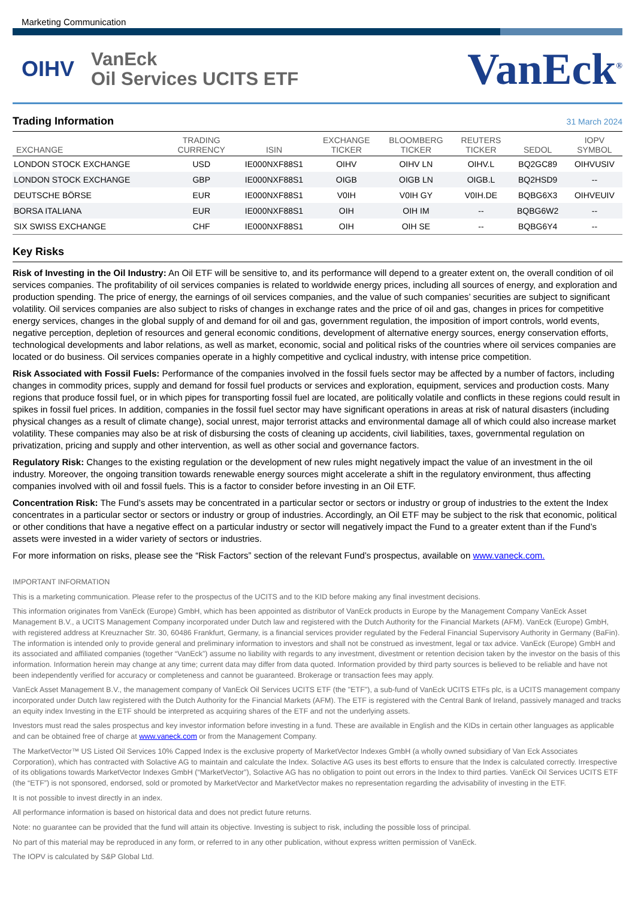Marketing Communication
OIHV
VanEck
Oil Services UCITS ETF
VanEck<sup>®</sup>
Trading Information 31 March 2024
| EXCHANGE | TRADING CURRENCY | ISIN | EXCHANGE TICKER | BLOOMBERG TICKER | REUTERS TICKER | SEDOL | IOPV SYMBOL |
| --- | --- | --- | --- | --- | --- | --- | --- |
| LONDON STOCK EXCHANGE | USD | IE000NXF88S1 | OIHV | OIHV LN | OIHV.L | BQ2GC89 | OIHVUSIV |
| LONDON STOCK EXCHANGE | GBP | IE000NXF88S1 | OIGB | OIGB LN | OIGB.L | BQ2HSD9 | -- |
| DEUTSCHE BÖRSE | EUR | IE000NXF88S1 | V0IH | V0IH GY | V0IH.DE | BQBG6X3 | OIHVEUIV |
| BORSA ITALIANA | EUR | IE000NXF88S1 | OIH | OIH IM | -- | BQBG6W2 | -- |
| SIX SWISS EXCHANGE | CHF | IE000NXF88S1 | OIH | OIH SE | -- | BQBG6Y4 | -- |
Key Risks
Risk of Investing in the Oil Industry: An Oil ETF will be sensitive to, and its performance will depend to a greater extent on, the overall condition of oil services companies. The profitability of oil services companies is related to worldwide energy prices, including all sources of energy, and exploration and production spending. The price of energy, the earnings of oil services companies, and the value of such companies’ securities are subject to significant volatility. Oil services companies are also subject to risks of changes in exchange rates and the price of oil and gas, changes in prices for competitive energy services, changes in the global supply of and demand for oil and gas, government regulation, the imposition of import controls, world events, negative perception, depletion of resources and general economic conditions, development of alternative energy sources, energy conservation efforts, technological developments and labor relations, as well as market, economic, social and political risks of the countries where oil services companies are located or do business. Oil services companies operate in a highly competitive and cyclical industry, with intense price competition.
Risk Associated with Fossil Fuels: Performance of the companies involved in the fossil fuels sector may be affected by a number of factors, including changes in commodity prices, supply and demand for fossil fuel products or services and exploration, equipment, services and production costs. Many regions that produce fossil fuel, or in which pipes for transporting fossil fuel are located, are politically volatile and conflicts in these regions could result in spikes in fossil fuel prices. In addition, companies in the fossil fuel sector may have significant operations in areas at risk of natural disasters (including physical changes as a result of climate change), social unrest, major terrorist attacks and environmental damage all of which could also increase market volatility. These companies may also be at risk of disbursing the costs of cleaning up accidents, civil liabilities, taxes, governmental regulation on privatization, pricing and supply and other intervention, as well as other social and governance factors.
Regulatory Risk: Changes to the existing regulation or the development of new rules might negatively impact the value of an investment in the oil industry. Moreover, the ongoing transition towards renewable energy sources might accelerate a shift in the regulatory environment, thus affecting companies involved with oil and fossil fuels. This is a factor to consider before investing in an Oil ETF.
Concentration Risk: The Fund’s assets may be concentrated in a particular sector or sectors or industry or group of industries to the extent the Index concentrates in a particular sector or sectors or industry or group of industries. Accordingly, an Oil ETF may be subject to the risk that economic, political or other conditions that have a negative effect on a particular industry or sector will negatively impact the Fund to a greater extent than if the Fund’s assets were invested in a wider variety of sectors or industries.
For more information on risks, please see the “Risk Factors” section of the relevant Fund’s prospectus, available on www.vaneck.com.
IMPORTANT INFORMATION
This is a marketing communication. Please refer to the prospectus of the UCITS and to the KID before making any final investment decisions.
This information originates from VanEck (Europe) GmbH, which has been appointed as distributor of VanEck products in Europe by the Management Company VanEck Asset Management B.V., a UCITS Management Company incorporated under Dutch law and registered with the Dutch Authority for the Financial Markets (AFM). VanEck (Europe) GmbH, with registered address at Kreuznacher Str. 30, 60486 Frankfurt, Germany, is a financial services provider regulated by the Federal Financial Supervisory Authority in Germany (BaFin). The information is intended only to provide general and preliminary information to investors and shall not be construed as investment, legal or tax advice. VanEck (Europe) GmbH and its associated and affiliated companies (together “VanEck”) assume no liability with regards to any investment, divestment or retention decision taken by the investor on the basis of this information. Information herein may change at any time; current data may differ from data quoted. Information provided by third party sources is believed to be reliable and have not been independently verified for accuracy or completeness and cannot be guaranteed. Brokerage or transaction fees may apply.
VanEck Asset Management B.V., the management company of VanEck Oil Services UCITS ETF (the "ETF"), a sub-fund of VanEck UCITS ETFs plc, is a UCITS management company incorporated under Dutch law registered with the Dutch Authority for the Financial Markets (AFM). The ETF is registered with the Central Bank of Ireland, passively managed and tracks an equity index Investing in the ETF should be interpreted as acquiring shares of the ETF and not the underlying assets.
Investors must read the sales prospectus and key investor information before investing in a fund. These are available in English and the KIDs in certain other languages as applicable and can be obtained free of charge at www.vaneck.com or from the Management Company.
The MarketVector™ US Listed Oil Services 10% Capped Index is the exclusive property of MarketVector Indexes GmbH (a wholly owned subsidiary of Van Eck Associates Corporation), which has contracted with Solactive AG to maintain and calculate the Index. Solactive AG uses its best efforts to ensure that the Index is calculated correctly. Irrespective of its obligations towards MarketVector Indexes GmbH (“MarketVector”), Solactive AG has no obligation to point out errors in the Index to third parties. VanEck Oil Services UCITS ETF (the “ETF”) is not sponsored, endorsed, sold or promoted by MarketVector and MarketVector makes no representation regarding the advisability of investing in the ETF.
It is not possible to invest directly in an index.
All performance information is based on historical data and does not predict future returns.
Note: no guarantee can be provided that the fund will attain its objective. Investing is subject to risk, including the possible loss of principal.
No part of this material may be reproduced in any form, or referred to in any other publication, without express written permission of VanEck.
The IOPV is calculated by S&P Global Ltd.